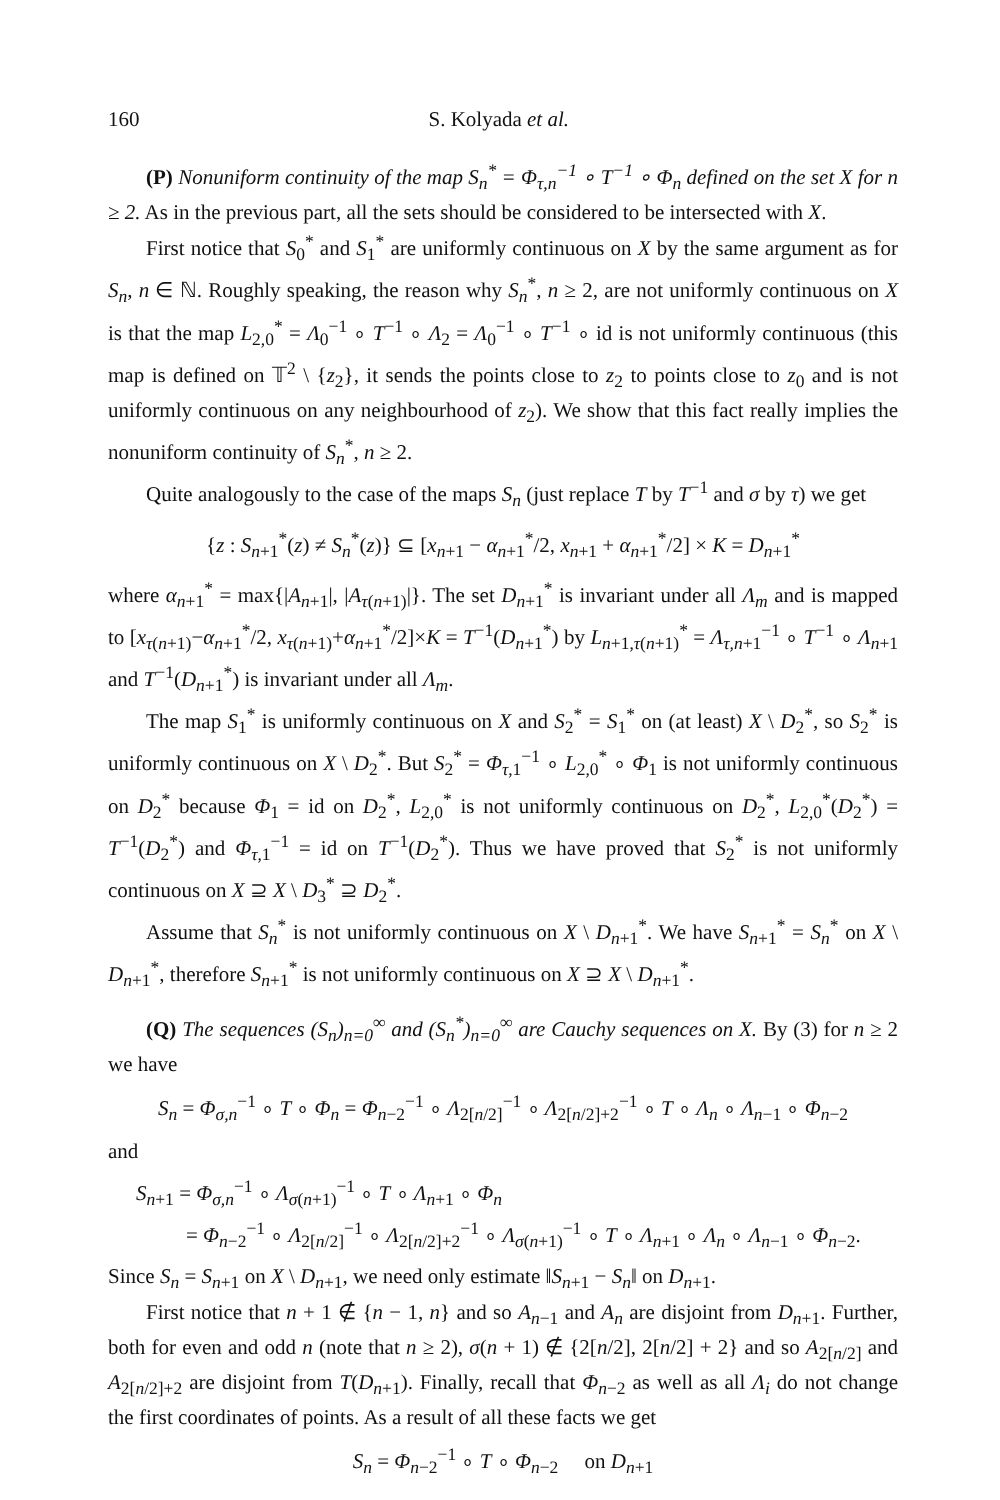160 S. Kolyada et al.
(P) Nonuniform continuity of the map S<sub>n</sub><sup>*</sup> = Φ<sub>τ,n</sub><sup>−1</sup> ∘ T<sup>−1</sup> ∘ Φ<sub>n</sub> defined on the set X for n ≥ 2. As in the previous part, all the sets should be considered to be intersected with X.
First notice that S<sub>0</sub><sup>*</sup> and S<sub>1</sub><sup>*</sup> are uniformly continuous on X by the same argument as for S<sub>n</sub>, n ∈ ℕ. Roughly speaking, the reason why S<sub>n</sub><sup>*</sup>, n ≥ 2, are not uniformly continuous on X is that the map L<sub>2,0</sub><sup>*</sup> = Λ<sub>0</sub><sup>−1</sup> ∘ T<sup>−1</sup> ∘ Λ<sub>2</sub> = Λ<sub>0</sub><sup>−1</sup> ∘ T<sup>−1</sup> ∘ id is not uniformly continuous (this map is defined on 𝕋<sup>2</sup> \ {z<sub>2</sub>}, it sends the points close to z<sub>2</sub> to points close to z<sub>0</sub> and is not uniformly continuous on any neighbourhood of z<sub>2</sub>). We show that this fact really implies the nonuniform continuity of S<sub>n</sub><sup>*</sup>, n ≥ 2.
Quite analogously to the case of the maps S<sub>n</sub> (just replace T by T<sup>−1</sup> and σ by τ) we get
{z : S<sub>n+1</sub><sup>*</sup>(z) ≠ S<sub>n</sub><sup>*</sup>(z)} ⊆ [x<sub>n+1</sub> − α<sub>n+1</sub><sup>*</sup>/2, x<sub>n+1</sub> + α<sub>n+1</sub><sup>*</sup>/2] × K = D<sub>n+1</sub><sup>*</sup>
where α<sub>n+1</sub><sup>*</sup> = max{|A<sub>n+1</sub>|, |A<sub>τ(n+1)</sub>|}. The set D<sub>n+1</sub><sup>*</sup> is invariant under all Λ<sub>m</sub> and is mapped to [x<sub>τ(n+1)</sub>−α<sub>n+1</sub><sup>*</sup>/2, x<sub>τ(n+1)</sub>+α<sub>n+1</sub><sup>*</sup>/2]×K = T<sup>−1</sup>(D<sub>n+1</sub><sup>*</sup>) by L<sub>n+1,τ(n+1)</sub><sup>*</sup> = Λ<sub>τ,n+1</sub><sup>−1</sup> ∘ T<sup>−1</sup> ∘ Λ<sub>n+1</sub> and T<sup>−1</sup>(D<sub>n+1</sub><sup>*</sup>) is invariant under all Λ<sub>m</sub>.
The map S<sub>1</sub><sup>*</sup> is uniformly continuous on X and S<sub>2</sub><sup>*</sup> = S<sub>1</sub><sup>*</sup> on (at least) X \ D<sub>2</sub><sup>*</sup>, so S<sub>2</sub><sup>*</sup> is uniformly continuous on X \ D<sub>2</sub><sup>*</sup>. But S<sub>2</sub><sup>*</sup> = Φ<sub>τ,1</sub><sup>−1</sup> ∘ L<sub>2,0</sub><sup>*</sup> ∘ Φ<sub>1</sub> is not uniformly continuous on D<sub>2</sub><sup>*</sup> because Φ<sub>1</sub> = id on D<sub>2</sub><sup>*</sup>, L<sub>2,0</sub><sup>*</sup> is not uniformly continuous on D<sub>2</sub><sup>*</sup>, L<sub>2,0</sub><sup>*</sup>(D<sub>2</sub><sup>*</sup>) = T<sup>−1</sup>(D<sub>2</sub><sup>*</sup>) and Φ<sub>τ,1</sub><sup>−1</sup> = id on T<sup>−1</sup>(D<sub>2</sub><sup>*</sup>). Thus we have proved that S<sub>2</sub><sup>*</sup> is not uniformly continuous on X ⊇ X \ D<sub>3</sub><sup>*</sup> ⊇ D<sub>2</sub><sup>*</sup>.
Assume that S<sub>n</sub><sup>*</sup> is not uniformly continuous on X \ D<sub>n+1</sub><sup>*</sup>. We have S<sub>n+1</sub><sup>*</sup> = S<sub>n</sub><sup>*</sup> on X \ D<sub>n+1</sub><sup>*</sup>, therefore S<sub>n+1</sub><sup>*</sup> is not uniformly continuous on X ⊇ X \ D<sub>n+1</sub><sup>*</sup>.
(Q) The sequences (S<sub>n</sub>)<sub>n=0</sub><sup>∞</sup> and (S<sub>n</sub><sup>*</sup>)<sub>n=0</sub><sup>∞</sup> are Cauchy sequences on X. By (3) for n ≥ 2 we have
S<sub>n</sub> = Φ<sub>σ,n</sub><sup>−1</sup> ∘ T ∘ Φ<sub>n</sub> = Φ<sub>n−2</sub><sup>−1</sup> ∘ Λ<sub>2[n/2]</sub><sup>−1</sup> ∘ Λ<sub>2[n/2]+2</sub><sup>−1</sup> ∘ T ∘ Λ<sub>n</sub> ∘ Λ<sub>n−1</sub> ∘ Φ<sub>n−2</sub>
and
S<sub>n+1</sub> = Φ<sub>σ,n</sub><sup>−1</sup> ∘ Λ<sub>σ(n+1)</sub><sup>−1</sup> ∘ T ∘ Λ<sub>n+1</sub> ∘ Φ<sub>n</sub>
= Φ<sub>n−2</sub><sup>−1</sup> ∘ Λ<sub>2[n/2]</sub><sup>−1</sup> ∘ Λ<sub>2[n/2]+2</sub><sup>−1</sup> ∘ Λ<sub>σ(n+1)</sub><sup>−1</sup> ∘ T ∘ Λ<sub>n+1</sub> ∘ Λ<sub>n</sub> ∘ Λ<sub>n−1</sub> ∘ Φ<sub>n−2</sub>.
Since S<sub>n</sub> = S<sub>n+1</sub> on X \ D<sub>n+1</sub>, we need only estimate ‖S<sub>n+1</sub> − S<sub>n</sub>‖ on D<sub>n+1</sub>.
First notice that n + 1 ∉ {n − 1, n} and so A<sub>n−1</sub> and A<sub>n</sub> are disjoint from D<sub>n+1</sub>. Further, both for even and odd n (note that n ≥ 2), σ(n + 1) ∉ {2[n/2], 2[n/2] + 2} and so A<sub>2[n/2]</sub> and A<sub>2[n/2]+2</sub> are disjoint from T(D<sub>n+1</sub>). Finally, recall that Φ<sub>n−2</sub> as well as all Λ<sub>i</sub> do not change the first coordinates of points. As a result of all these facts we get
S<sub>n</sub> = Φ<sub>n−2</sub><sup>−1</sup> ∘ T ∘ Φ<sub>n−2</sub> on D<sub>n+1</sub>